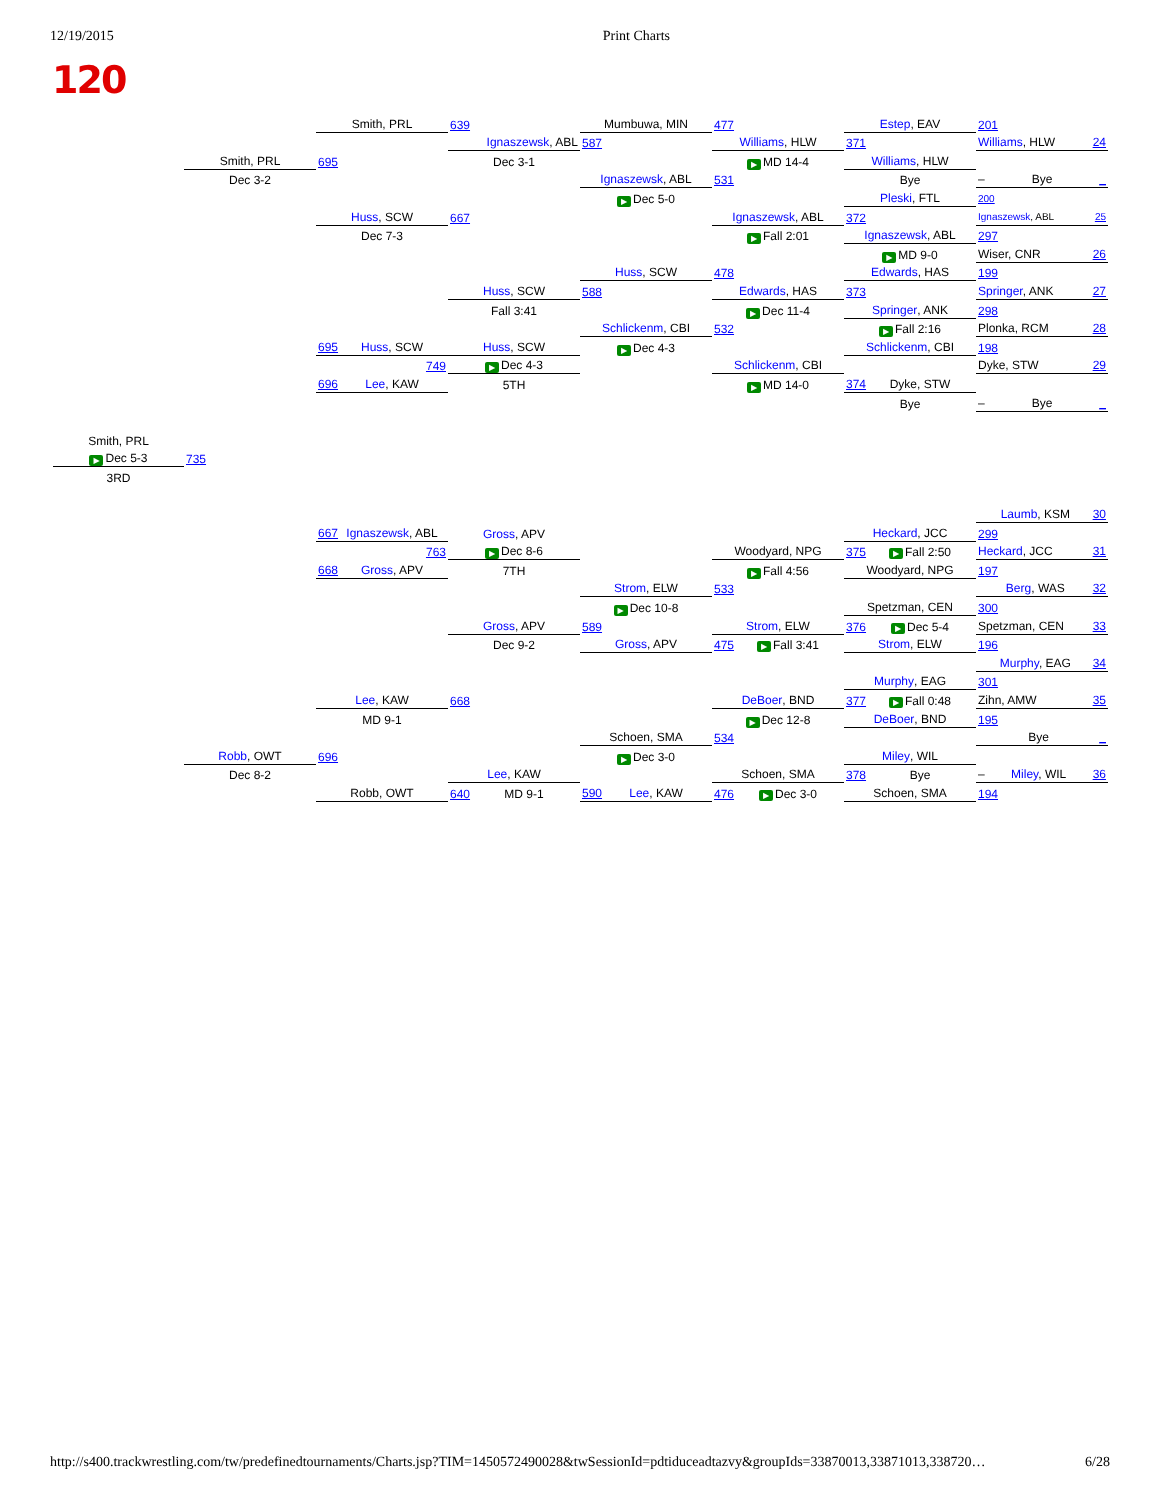12/19/2015 Print Charts
120
Smith, PRL
639
Mumbuwa, MIN
477
Estep, EAV
201
Ignaszewsk, ABL
587
Williams, HLW
371
Williams, HLW 24
Smith, PRL
695
Dec 3-1
▶ MD 14-4
Williams, HLW
Dec 3-2
Ignaszewsk, ABL
531
Bye
– Bye _
▶ Dec 5-0
Pleski, FTL
200
Huss, SCW
667
Ignaszewsk, ABL
372
Ignaszewsk, ABL 25
Dec 7-3
▶ Fall 2:01
Ignaszewsk, ABL
297
▶ MD 9-0
Wiser, CNR 26
Huss, SCW
478
Edwards, HAS
199
Huss, SCW
588
Edwards, HAS
373
Springer, ANK 27
Fall 3:41
▶ Dec 11-4
Springer, ANK
298
Schlickenm, CBI
532
▶ Fall 2:16
Plonka, RCM 28
695 Huss, SCW
Huss, SCW
▶ Dec 4-3
Schlickenm, CBI
198
749
▶ Dec 4-3
Schlickenm, CBI
Dyke, STW 29
696 Lee, KAW
5TH
▶ MD 14-0
374 Dyke, STW
Bye
– Bye _
Smith, PRL
▶ Dec 5-3
735
3RD
Laumb, KSM 30
667 Ignaszewsk, ABL
Gross, APV
Heckard, JCC
299
763
▶ Dec 8-6
Woodyard, NPG
375 ▶ Fall 2:50
Heckard, JCC 31
668 Gross, APV
7TH
▶ Fall 4:56
Woodyard, NPG
197
Strom, ELW
533
Berg, WAS 32
▶ Dec 10-8
Spetzman, CEN
300
Gross, APV
589
Strom, ELW
376 ▶ Dec 5-4
Spetzman, CEN 33
Dec 9-2
Gross, APV
475 ▶ Fall 3:41
Strom, ELW
196
Murphy, EAG 34
Murphy, EAG
301
Lee, KAW
668
DeBoer, BND
377 ▶ Fall 0:48
Zihn, AMW 35
MD 9-1
▶ Dec 12-8
DeBoer, BND
195
Schoen, SMA
534
Bye _
Robb, OWT
696
▶ Dec 3-0
Miley, WIL
Dec 8-2
Lee, KAW
Schoen, SMA
378 Bye
– Miley, WIL 36
Robb, OWT
640 MD 9-1
590 Lee, KAW
476 ▶ Dec 3-0
Schoen, SMA
194
http://s400.trackwrestling.com/tw/predefinedtournaments/Charts.jsp?TIM=1450572490028&twSessionId=pdtiduceadtazvy&groupIds=33870013,33871013,338720… 6/28